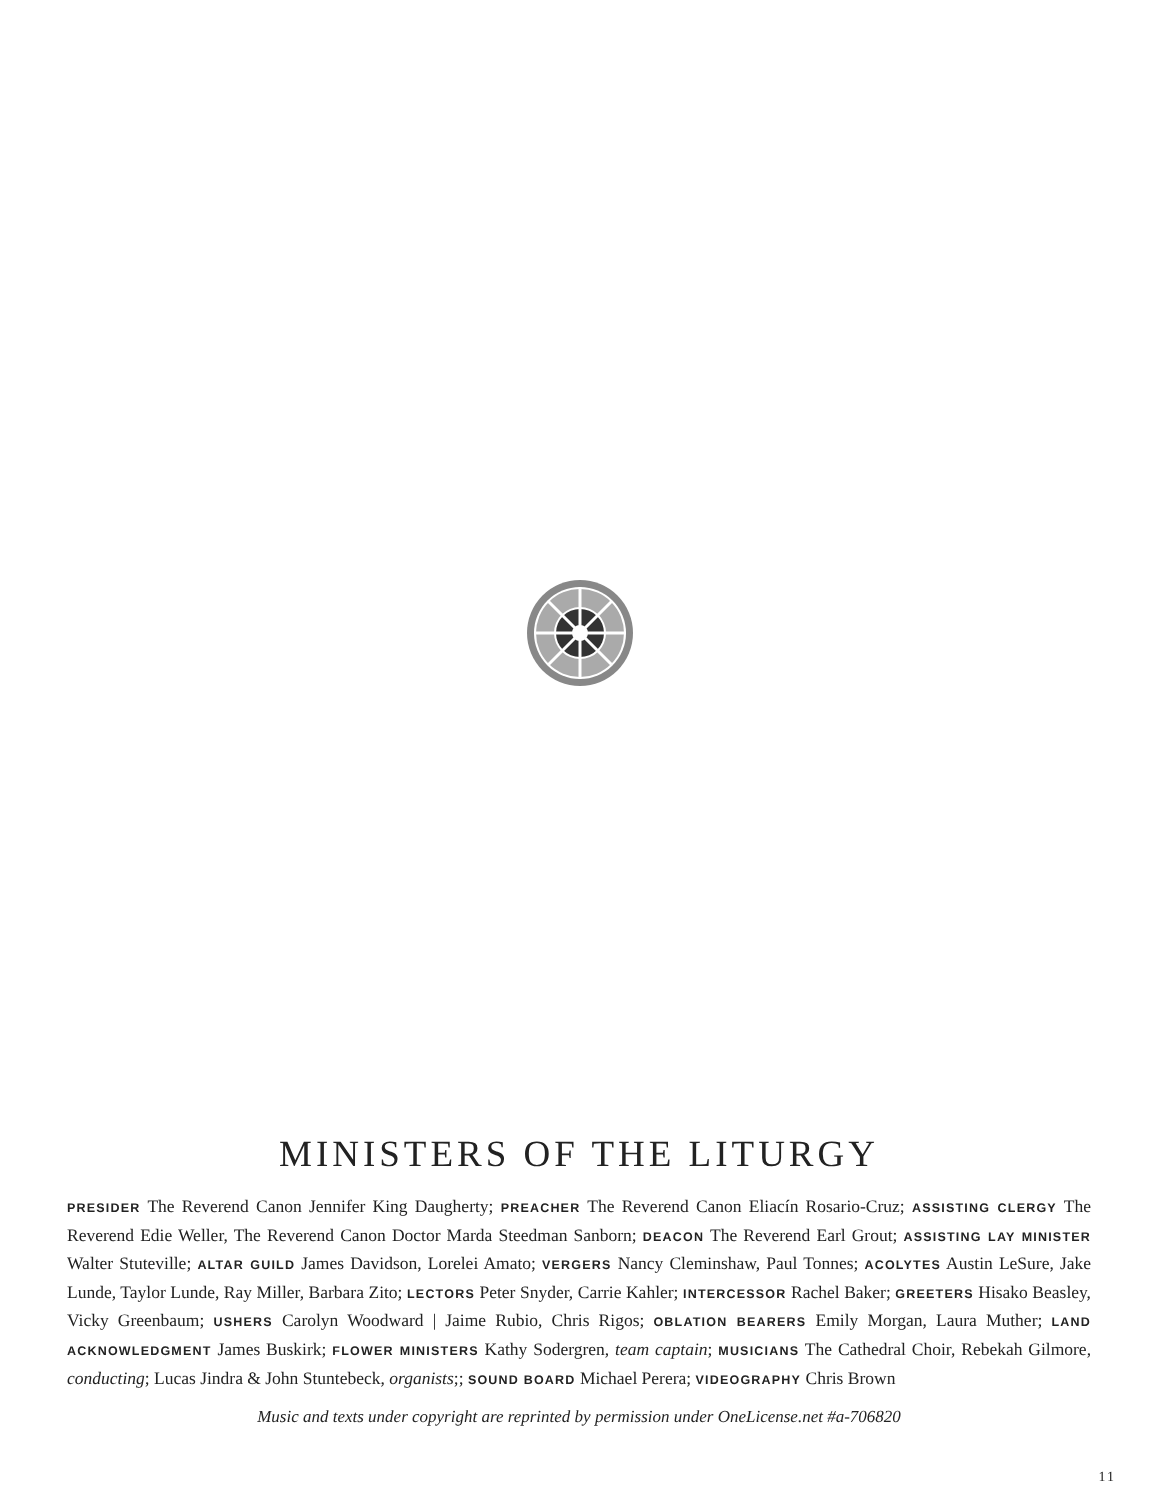MINISTERS OF THE LITURGY
PRESIDER The Reverend Canon Jennifer King Daugherty; PREACHER The Reverend Canon Eliacín Rosario-Cruz; ASSISTING CLERGY The Reverend Edie Weller, The Reverend Canon Doctor Marda Steedman Sanborn; DEACON The Reverend Earl Grout; ASSISTING LAY MINISTER Walter Stuteville; ALTAR GUILD James Davidson, Lorelei Amato; VERGERS Nancy Cleminshaw, Paul Tonnes; ACOLYTES Austin LeSure, Jake Lunde, Taylor Lunde, Ray Miller, Barbara Zito; LECTORS Peter Snyder, Carrie Kahler; INTERCESSOR Rachel Baker; GREETERS Hisako Beasley, Vicky Greenbaum; USHERS Carolyn Woodward | Jaime Rubio, Chris Rigos; OBLATION BEARERS Emily Morgan, Laura Muther; LAND ACKNOWLEDGMENT James Buskirk; FLOWER MINISTERS Kathy Sodergren, team captain; MUSICIANS The Cathedral Choir, Rebekah Gilmore, conducting; Lucas Jindra & John Stuntebeck, organists;; SOUND BOARD Michael Perera; VIDEOGRAPHY Chris Brown
Music and texts under copyright are reprinted by permission under OneLicense.net #a-706820
11